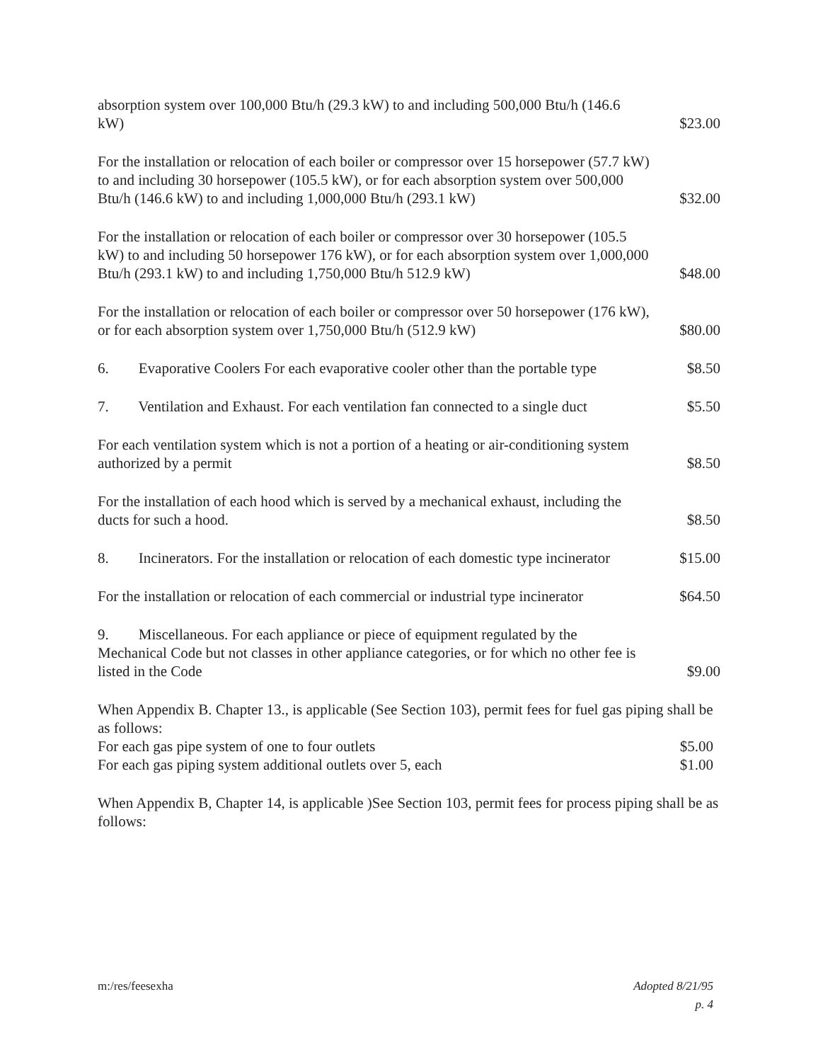absorption system over 100,000 Btu/h (29.3 kW) to and including 500,000 Btu/h (146.6 kW)
$23.00
For the installation or relocation of each boiler or compressor over 15 horsepower (57.7 kW) to and including 30 horsepower (105.5 kW), or for each absorption system over 500,000 Btu/h (146.6 kW) to and including 1,000,000 Btu/h (293.1 kW)
$32.00
For the installation or relocation of each boiler or compressor over 30 horsepower (105.5 kW) to and including 50 horsepower 176 kW), or for each absorption system over 1,000,000 Btu/h (293.1 kW) to and including 1,750,000 Btu/h 512.9 kW)
$48.00
For the installation or relocation of each boiler or compressor over 50 horsepower (176 kW), or for each absorption system over 1,750,000 Btu/h (512.9 kW)
$80.00
6. Evaporative Coolers For each evaporative cooler other than the portable type
$8.50
7. Ventilation and Exhaust. For each ventilation fan connected to a single duct
$5.50
For each ventilation system which is not a portion of a heating or air-conditioning system authorized by a permit
$8.50
For the installation of each hood which is served by a mechanical exhaust, including the ducts for such a hood.
$8.50
8. Incinerators. For the installation or relocation of each domestic type incinerator
$15.00
For the installation or relocation of each commercial or industrial type incinerator
$64.50
9. Miscellaneous. For each appliance or piece of equipment regulated by the Mechanical Code but not classes in other appliance categories, or for which no other fee is listed in the Code
$9.00
When Appendix B. Chapter 13., is applicable (See Section 103), permit fees for fuel gas piping shall be as follows:
For each gas pipe system of one to four outlets $5.00
For each gas piping system additional outlets over 5, each $1.00
When Appendix B, Chapter 14, is applicable )See Section 103, permit fees for process piping shall be as follows:
m:/res/feesexha Adopted 8/21/95
p. 4